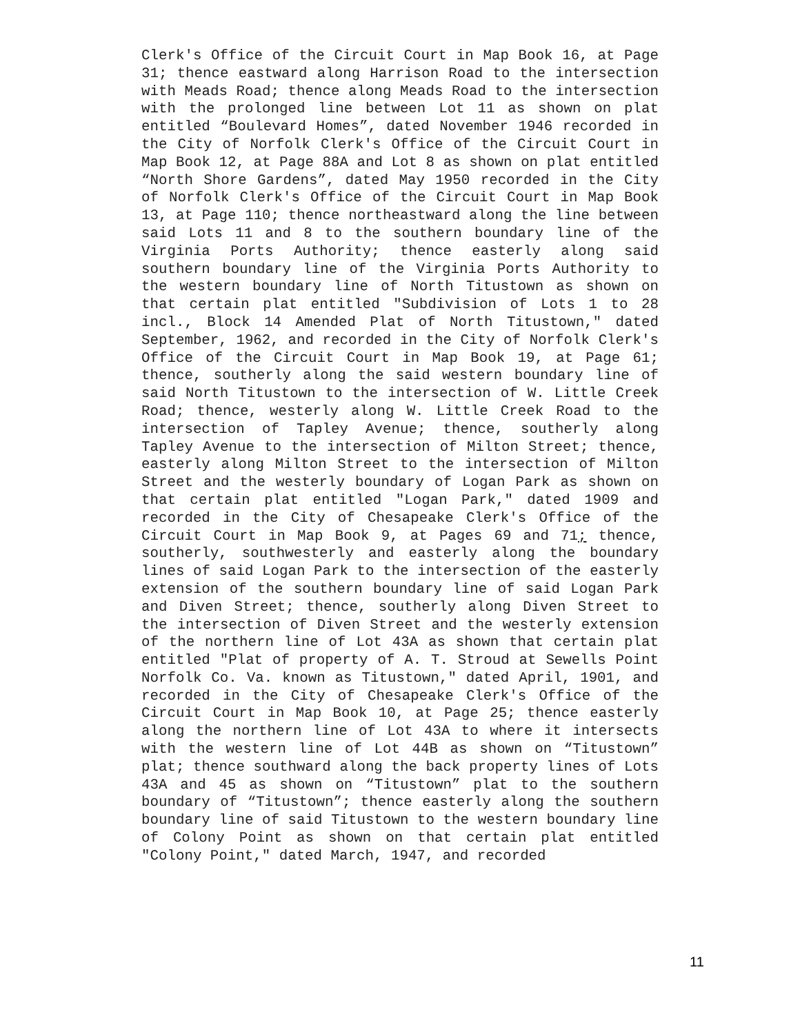Clerk's Office of the Circuit Court in Map Book 16, at Page 31; thence eastward along Harrison Road to the intersection with Meads Road; thence along Meads Road to the intersection with the prolonged line between Lot 11 as shown on plat entitled “Boulevard Homes”, dated November 1946 recorded in the City of Norfolk Clerk's Office of the Circuit Court in Map Book 12, at Page 88A and Lot 8 as shown on plat entitled “North Shore Gardens”, dated May 1950 recorded in the City of Norfolk Clerk's Office of the Circuit Court in Map Book 13, at Page 110; thence northeastward along the line between said Lots 11 and 8 to the southern boundary line of the Virginia Ports Authority; thence easterly along said southern boundary line of the Virginia Ports Authority to the western boundary line of North Titustown as shown on that certain plat entitled "Subdivision of Lots 1 to 28 incl., Block 14 Amended Plat of North Titustown," dated September, 1962, and recorded in the City of Norfolk Clerk's Office of the Circuit Court in Map Book 19, at Page 61; thence, southerly along the said western boundary line of said North Titustown to the intersection of W. Little Creek Road; thence, westerly along W. Little Creek Road to the intersection of Tapley Avenue; thence, southerly along Tapley Avenue to the intersection of Milton Street; thence, easterly along Milton Street to the intersection of Milton Street and the westerly boundary of Logan Park as shown on that certain plat entitled "Logan Park," dated 1909 and recorded in the City of Chesapeake Clerk's Office of the Circuit Court in Map Book 9, at Pages 69 and 71; thence, southerly, southwesterly and easterly along the boundary lines of said Logan Park to the intersection of the easterly extension of the southern boundary line of said Logan Park and Diven Street; thence, southerly along Diven Street to the intersection of Diven Street and the westerly extension of the northern line of Lot 43A as shown that certain plat entitled "Plat of property of A. T. Stroud at Sewells Point Norfolk Co. Va. known as Titustown," dated April, 1901, and recorded in the City of Chesapeake Clerk's Office of the Circuit Court in Map Book 10, at Page 25; thence easterly along the northern line of Lot 43A to where it intersects with the western line of Lot 44B as shown on “Titustown” plat; thence southward along the back property lines of Lots 43A and 45 as shown on “Titustown” plat to the southern boundary of “Titustown”; thence easterly along the southern boundary line of said Titustown to the western boundary line of Colony Point as shown on that certain plat entitled "Colony Point," dated March, 1947, and recorded
11